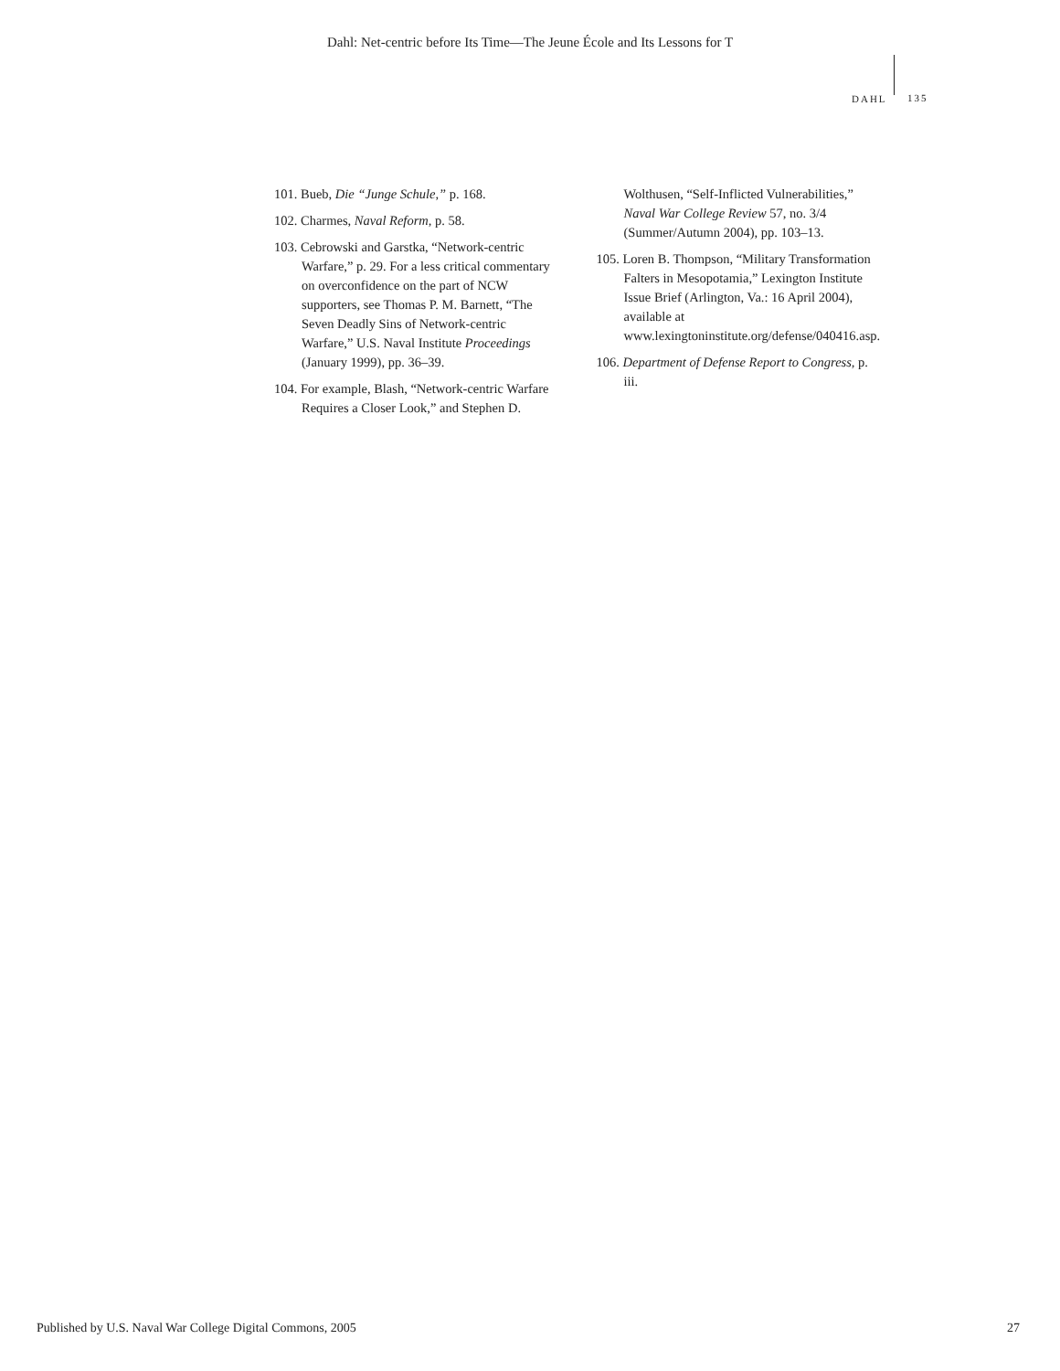Dahl: Net-centric before Its Time—The Jeune École and Its Lessons for T
DAHL 135
101. Bueb, Die “Junge Schule,” p. 168.
102. Charmes, Naval Reform, p. 58.
103. Cebrowski and Garstka, “Network-centric Warfare,” p. 29. For a less critical commentary on overconfidence on the part of NCW supporters, see Thomas P. M. Barnett, “The Seven Deadly Sins of Network-centric Warfare,” U.S. Naval Institute Proceedings (January 1999), pp. 36–39.
104. For example, Blash, “Network-centric Warfare Requires a Closer Look,” and Stephen D. Wolthusen, “Self-Inflicted Vulnerabilities,” Naval War College Review 57, no. 3/4 (Summer/Autumn 2004), pp. 103–13.
105. Loren B. Thompson, “Military Transformation Falters in Mesopotamia,” Lexington Institute Issue Brief (Arlington, Va.: 16 April 2004), available at www.lexingtoninstitute.org/defense/040416.asp.
106. Department of Defense Report to Congress, p. iii.
Published by U.S. Naval War College Digital Commons, 2005 27